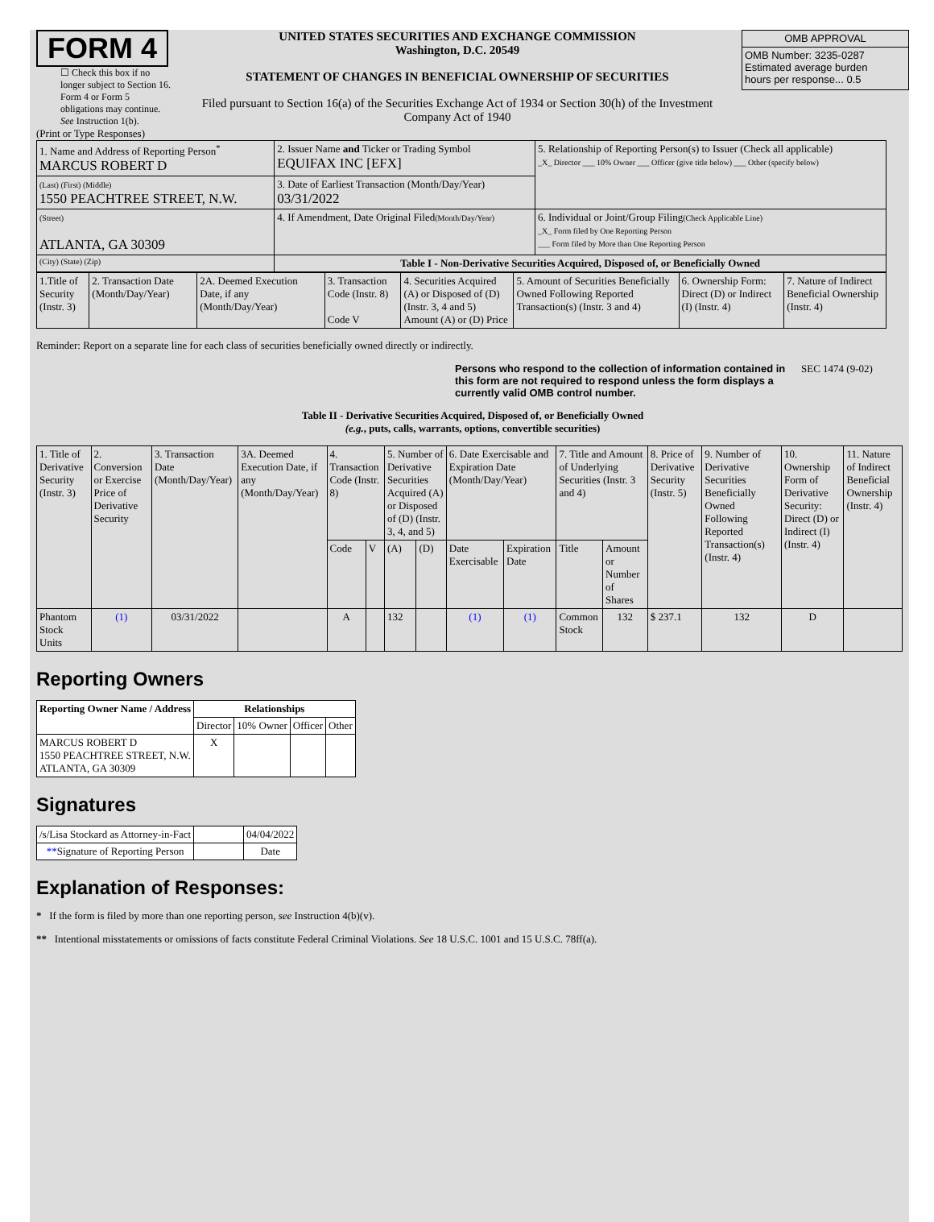FORM 4
☐ Check this box if no longer subject to Section 16. Form 4 or Form 5 obligations may continue. See Instruction 1(b).
UNITED STATES SECURITIES AND EXCHANGE COMMISSION
Washington, D.C. 20549
STATEMENT OF CHANGES IN BENEFICIAL OWNERSHIP OF SECURITIES
Filed pursuant to Section 16(a) of the Securities Exchange Act of 1934 or Section 30(h) of the Investment Company Act of 1940
| OMB APPROVAL |
| OMB Number: 3235-0287 Estimated average burden hours per response... 0.5 |
(Print or Type Responses)
| 1. Name and Address of Reporting Person<sup>*</sup> MARCUS ROBERT D | 2. Issuer Name and Ticker or Trading Symbol EQUIFAX INC [EFX] | 5. Relationship of Reporting Person(s) to Issuer (Check all applicable) _X_ Director ___ 10% Owner ___ Officer (give title below) ___ Other (specify below) |
| (Last) (First) (Middle) 1550 PEACHTREE STREET, N.W. | 3. Date of Earliest Transaction (Month/Day/Year) 03/31/2022 | |
| (Street) ATLANTA, GA 30309 | 4. If Amendment, Date Original Filed (Month/Day/Year) | 6. Individual or Joint/Group Filing (Check Applicable Line) _X_ Form filed by One Reporting Person ___ Form filed by More than One Reporting Person |
| (City) (State) (Zip) | Table I - Non-Derivative Securities Acquired, Disposed of, or Beneficially Owned | |
| 1.Title of Security (Instr. 3) | 2. Transaction Date (Month/Day/Year) | 2A. Deemed Execution Date, if any (Month/Day/Year) | 3. Transaction Code (Instr. 8) Code V | 4. Securities Acquired (A) or Disposed of (D) (Instr. 3, 4 and 5) Amount (A) or (D) Price | 5. Amount of Securities Beneficially Owned Following Reported Transaction(s) (Instr. 3 and 4) | 6. Ownership Form: Direct (D) or Indirect (I) (Instr. 4) | 7. Nature of Indirect Beneficial Ownership (Instr. 4) |
Reminder: Report on a separate line for each class of securities beneficially owned directly or indirectly.
Persons who respond to the collection of information contained in this form are not required to respond unless the form displays a currently valid OMB control number.
SEC 1474 (9-02)
Table II - Derivative Securities Acquired, Disposed of, or Beneficially Owned
(e.g., puts, calls, warrants, options, convertible securities)
| 1. Title of Derivative Security (Instr. 3) | 2. Conversion or Exercise Price of Derivative Security | 3. Transaction Date (Month/Day/Year) | 3A. Deemed Execution Date, if any (Month/Day/Year) | 4. Transaction Code (Instr. 8) | | 5. Number of Derivative Securities Acquired (A) or Disposed of (D) (Instr. 3, 4, and 5) | | 6. Date Exercisable and Expiration Date (Month/Day/Year) | | 7. Title and Amount of Underlying Securities (Instr. 3 and 4) | | 8. Price of Derivative Security (Instr. 5) | 9. Number of Derivative Securities Beneficially Owned Following Reported Transaction(s) (Instr. 4) | 10. Ownership Form of Derivative Security: Direct (D) or Indirect (I) (Instr. 4) | 11. Nature of Indirect Beneficial Ownership (Instr. 4) |
| | | | | Code | V | (A) | (D) | Date Exercisable | Expiration Date | Title | Amount or Number of Shares | | | | |
| Phantom Stock Units | (1) | 03/31/2022 | | A | | 132 | | (1) | (1) | Common Stock | 132 | $ 237.1 | 132 | D | |
Reporting Owners
| Reporting Owner Name / Address | Relationships | | | |
| --- | --- | --- | --- | --- |
| | Director | 10% Owner | Officer | Other |
| MARCUS ROBERT D 1550 PEACHTREE STREET, N.W. ATLANTA, GA 30309 | X | | | |
Signatures
| /s/Lisa Stockard as Attorney-in-Fact | | 04/04/2022 |
| ** Signature of Reporting Person | | Date |
Explanation of Responses:
* If the form is filed by more than one reporting person, see Instruction 4(b)(v).
** Intentional misstatements or omissions of facts constitute Federal Criminal Violations. See 18 U.S.C. 1001 and 15 U.S.C. 78ff(a).